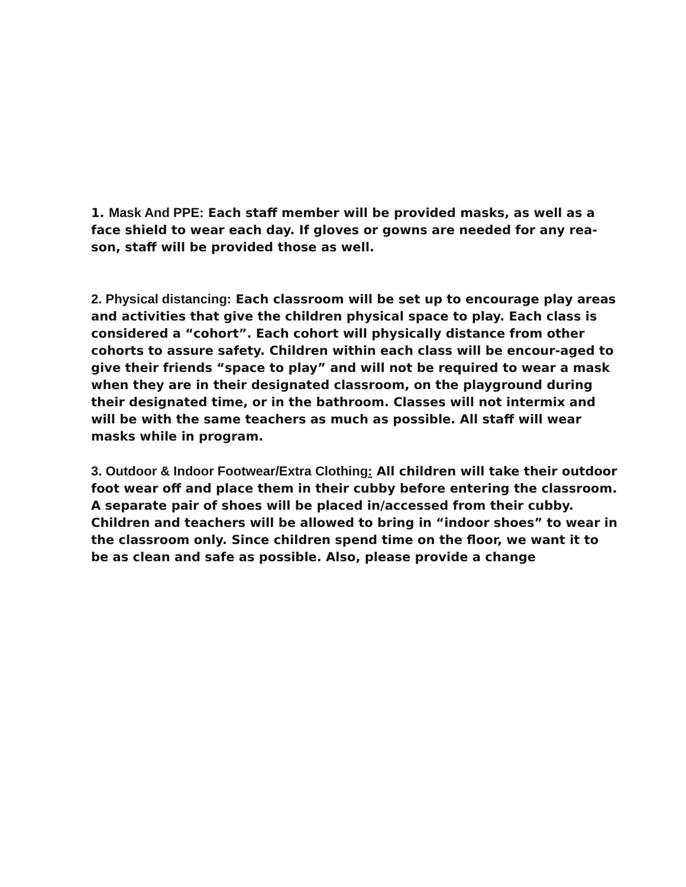1. Mask And PPE: Each staff member will be provided masks, as well as a face shield to wear each day. If gloves or gowns are needed for any rea-son, staff will be provided those as well.
2. Physical distancing: Each classroom will be set up to encourage play areas and activities that give the children physical space to play. Each class is considered a “cohort”. Each cohort will physically distance from other cohorts to assure safety. Children within each class will be encour-aged to give their friends “space to play” and will not be required to wear a mask when they are in their designated classroom, on the playground during their designated time, or in the bathroom. Classes will not intermix and will be with the same teachers as much as possible. All staff will wear masks while in program.
3. Outdoor & Indoor Footwear/Extra Clothing: All children will take their outdoor foot wear off and place them in their cubby before entering the classroom. A separate pair of shoes will be placed in/accessed from their cubby. Children and teachers will be allowed to bring in “indoor shoes” to wear in the classroom only. Since children spend time on the floor, we want it to be as clean and safe as possible. Also, please provide a change